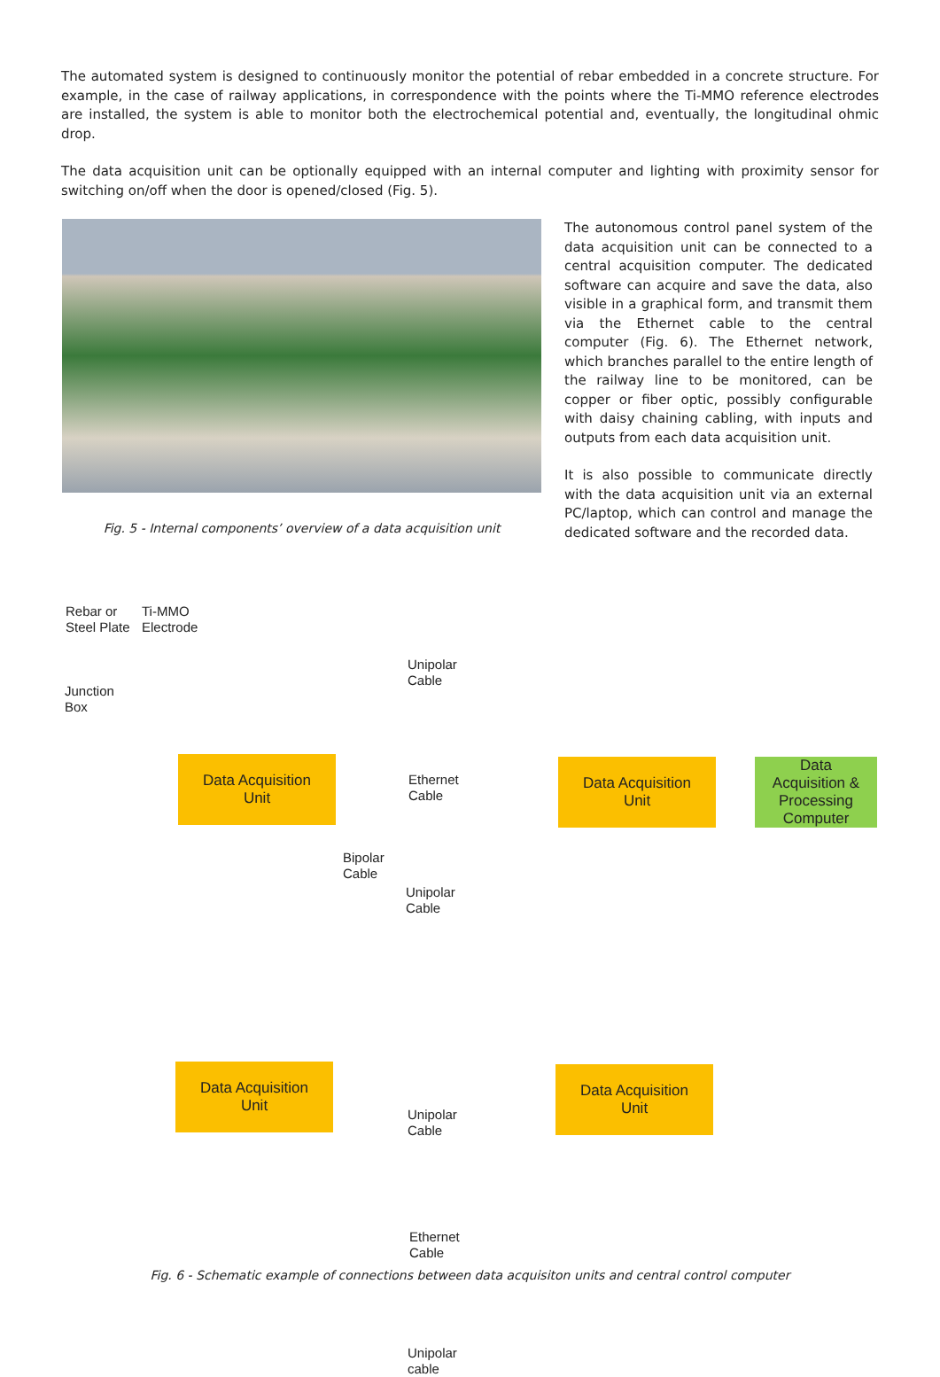The automated system is designed to continuously monitor the potential of rebar embedded in a concrete structure. For example, in the case of railway applications, in correspondence with the points where the Ti-MMO reference electrodes are installed, the system is able to monitor both the electrochemical potential and, eventually, the longitudinal ohmic drop.
The data acquisition unit can be optionally equipped with an internal computer and lighting with proximity sensor for switching on/off when the door is opened/closed (Fig. 5).
Fig. 5 - Internal components’ overview of a data acquisition unit
The autonomous control panel system of the data acquisition unit can be connected to a central acquisition computer. The dedicated software can acquire and save the data, also visible in a graphical form, and transmit them via the Ethernet cable to the central computer (Fig. 6). The Ethernet network, which branches parallel to the entire length of the railway line to be monitored, can be copper or fiber optic, possibly configurable with daisy chaining cabling, with inputs and outputs from each data acquisition unit.
It is also possible to communicate directly with the data acquisition unit via an external PC/laptop, which can control and manage the dedicated software and the recorded data.
Rebar or
Steel Plate
Ti-MMO
Electrode
Junction
Box
Unipolar
Cable
Ethernet
Cable
Bipolar
Cable
Unipolar
Cable
Unipolar
Cable
Ethernet
Cable
Unipolar
cable
Data Acquisition
Unit
Data Acquisition
Unit
Data
Acquisition &
Processing
Computer
Data Acquisition
Unit
Data Acquisition
Unit
Fig. 6 - Schematic example of connections between data acquisiton units and central control computer